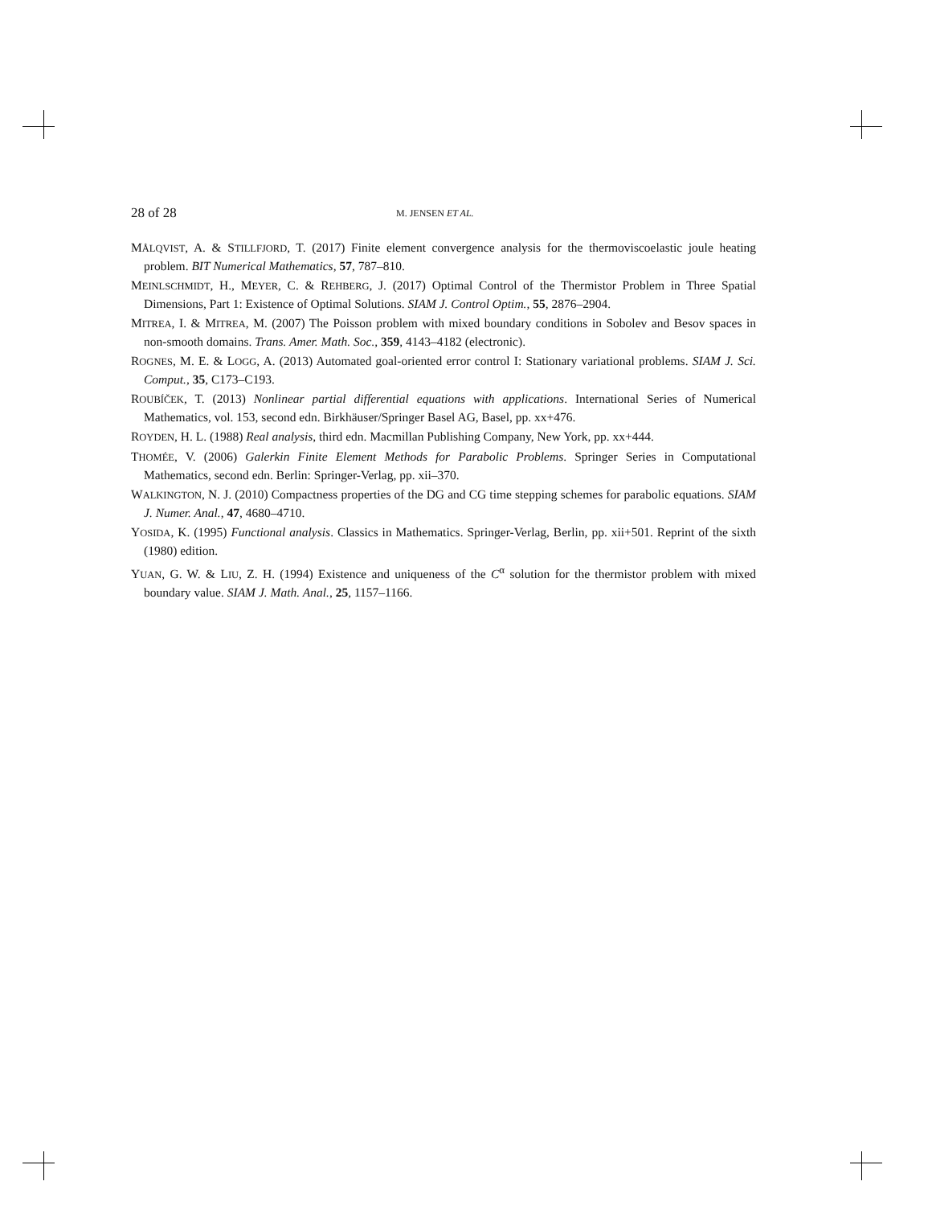28 of 28 M. JENSEN ET AL.
MÅLQVIST, A. & STILLFJORD, T. (2017) Finite element convergence analysis for the thermoviscoelastic joule heating problem. BIT Numerical Mathematics, 57, 787–810.
MEINLSCHMIDT, H., MEYER, C. & REHBERG, J. (2017) Optimal Control of the Thermistor Problem in Three Spatial Dimensions, Part 1: Existence of Optimal Solutions. SIAM J. Control Optim., 55, 2876–2904.
MITREA, I. & MITREA, M. (2007) The Poisson problem with mixed boundary conditions in Sobolev and Besov spaces in non-smooth domains. Trans. Amer. Math. Soc., 359, 4143–4182 (electronic).
ROGNES, M. E. & LOGG, A. (2013) Automated goal-oriented error control I: Stationary variational problems. SIAM J. Sci. Comput., 35, C173–C193.
ROUBÍČEK, T. (2013) Nonlinear partial differential equations with applications. International Series of Numerical Mathematics, vol. 153, second edn. Birkhäuser/Springer Basel AG, Basel, pp. xx+476.
ROYDEN, H. L. (1988) Real analysis, third edn. Macmillan Publishing Company, New York, pp. xx+444.
THOMÉE, V. (2006) Galerkin Finite Element Methods for Parabolic Problems. Springer Series in Computational Mathematics, second edn. Berlin: Springer-Verlag, pp. xii–370.
WALKINGTON, N. J. (2010) Compactness properties of the DG and CG time stepping schemes for parabolic equations. SIAM J. Numer. Anal., 47, 4680–4710.
YOSIDA, K. (1995) Functional analysis. Classics in Mathematics. Springer-Verlag, Berlin, pp. xii+501. Reprint of the sixth (1980) edition.
YUAN, G. W. & LIU, Z. H. (1994) Existence and uniqueness of the C<sup>α</sup> solution for the thermistor problem with mixed boundary value. SIAM J. Math. Anal., 25, 1157–1166.